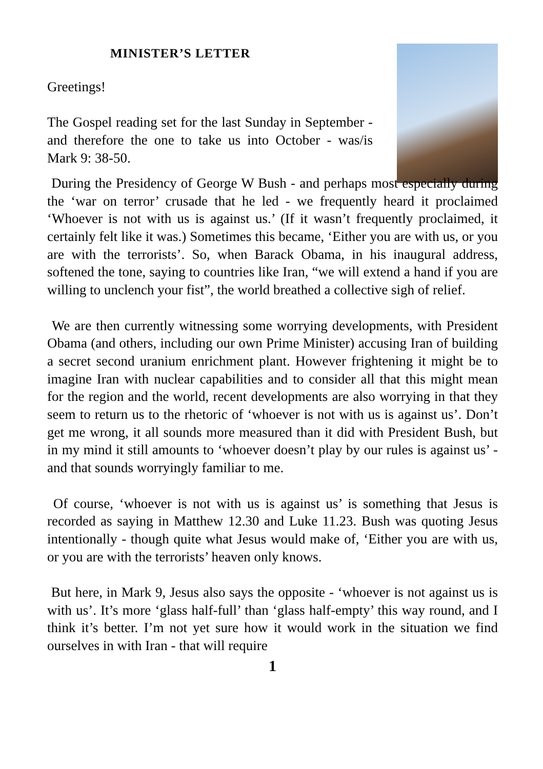MINISTER’S LETTER
Greetings!
The Gospel reading set for the last Sunday in September - and therefore the one to take us into October - was/is Mark 9: 38-50.
During the Presidency of George W Bush - and perhaps most especially during the ‘war on terror’ crusade that he led - we frequently heard it proclaimed ‘Whoever is not with us is against us.’ (If it wasn’t frequently proclaimed, it certainly felt like it was.) Sometimes this became, ‘Either you are with us, or you are with the terrorists’. So, when Barack Obama, in his inaugural address, softened the tone, saying to countries like Iran, “we will extend a hand if you are willing to unclench your fist”, the world breathed a collective sigh of relief.
We are then currently witnessing some worrying developments, with President Obama (and others, including our own Prime Minister) accusing Iran of building a secret second uranium enrichment plant. However frightening it might be to imagine Iran with nuclear capabilities and to consider all that this might mean for the region and the world, recent developments are also worrying in that they seem to return us to the rhetoric of ‘whoever is not with us is against us’. Don’t get me wrong, it all sounds more measured than it did with President Bush, but in my mind it still amounts to ‘whoever doesn’t play by our rules is against us’ - and that sounds worryingly familiar to me.
Of course, ‘whoever is not with us is against us’ is something that Jesus is recorded as saying in Matthew 12.30 and Luke 11.23. Bush was quoting Jesus intentionally - though quite what Jesus would make of, ‘Either you are with us, or you are with the terrorists’ heaven only knows.
But here, in Mark 9, Jesus also says the opposite - ‘whoever is not against us is with us’. It’s more ‘glass half-full’ than ‘glass half-empty’ this way round, and I think it’s better. I’m not yet sure how it would work in the situation we find ourselves in with Iran - that will require
1